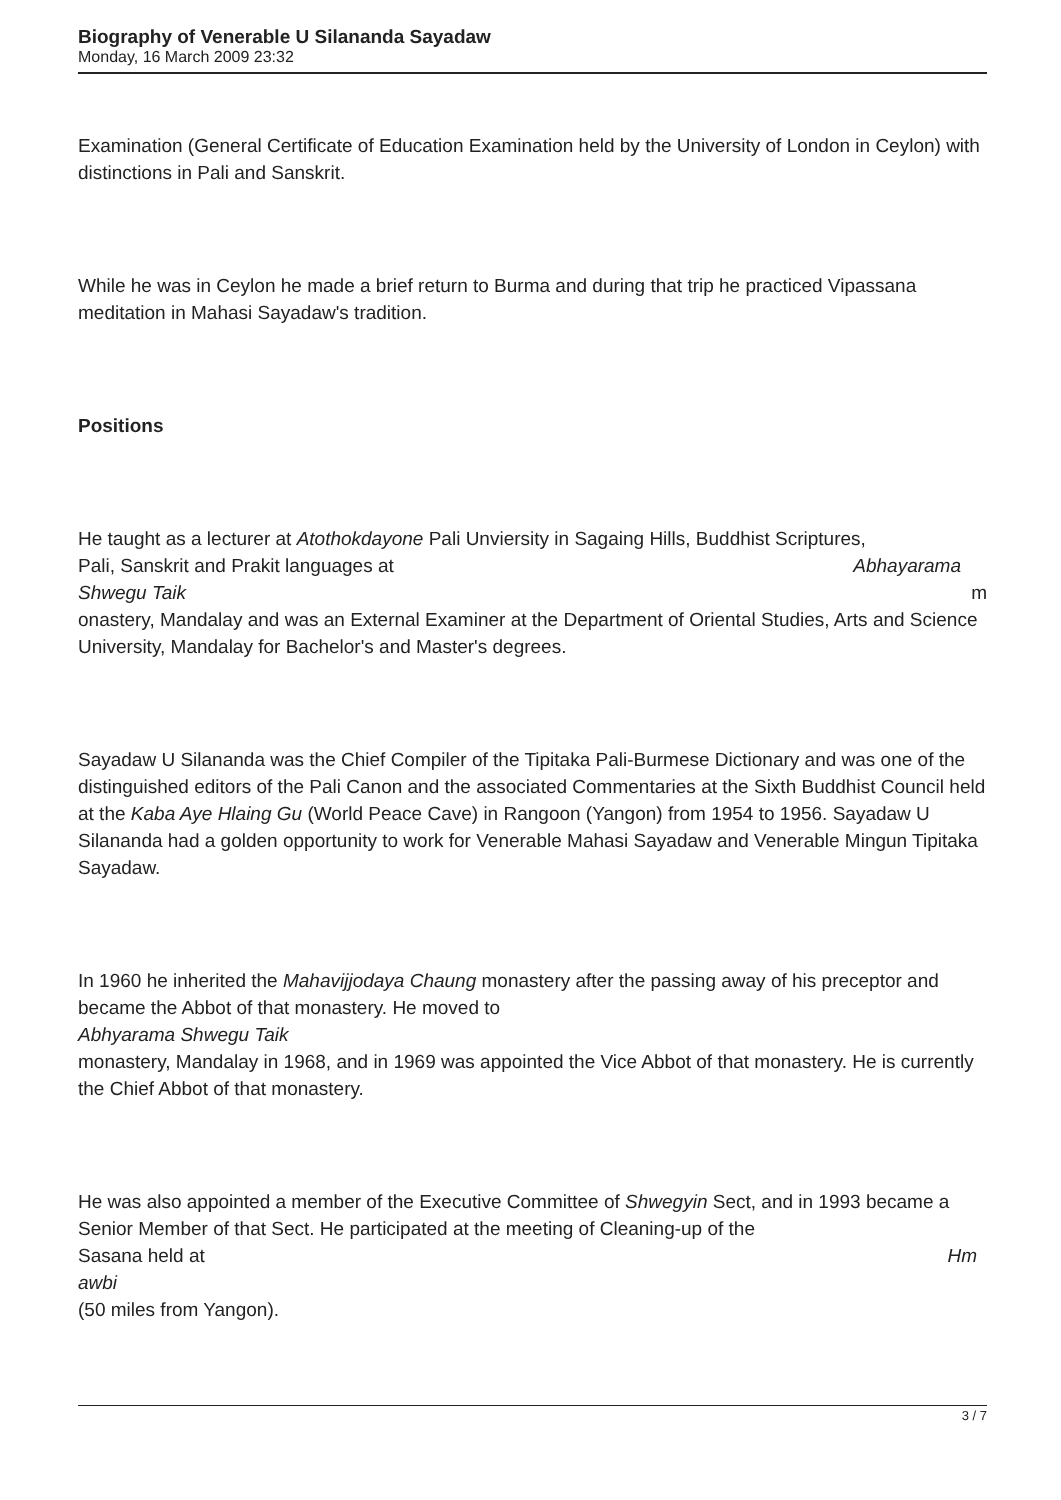Biography of Venerable U Silananda Sayadaw
Monday, 16 March 2009 23:32
Examination (General Certificate of Education Examination held by the University of London in Ceylon) with distinctions in Pali and Sanskrit.
While he was in Ceylon he made a brief return to Burma and during that trip he practiced Vipassana meditation in Mahasi Sayadaw's tradition.
Positions
He taught as a lecturer at Atothokdayone Pali Unviersity in Sagaing Hills, Buddhist Scriptures,
Pali, Sanskrit and Prakit languages at Abhayarama
Shwegu Taik m
onastery, Mandalay and was an External Examiner at the Department of Oriental Studies, Arts and Science University, Mandalay for Bachelor's and Master's degrees.
Sayadaw U Silananda was the Chief Compiler of the Tipitaka Pali-Burmese Dictionary and was one of the distinguished editors of the Pali Canon and the associated Commentaries at the Sixth Buddhist Council held at the Kaba Aye Hlaing Gu (World Peace Cave) in Rangoon (Yangon) from 1954 to 1956. Sayadaw U Silananda had a golden opportunity to work for Venerable Mahasi Sayadaw and Venerable Mingun Tipitaka Sayadaw.
In 1960 he inherited the Mahavijjodaya Chaung monastery after the passing away of his preceptor and became the Abbot of that monastery. He moved to
Abhyarama Shwegu Taik
monastery, Mandalay in 1968, and in 1969 was appointed the Vice Abbot of that monastery. He is currently the Chief Abbot of that monastery.
He was also appointed a member of the Executive Committee of Shwegyin Sect, and in 1993 became a Senior Member of that Sect. He participated at the meeting of Cleaning-up of the
Sasana held at Hm
awbi
(50 miles from Yangon).
3 / 7